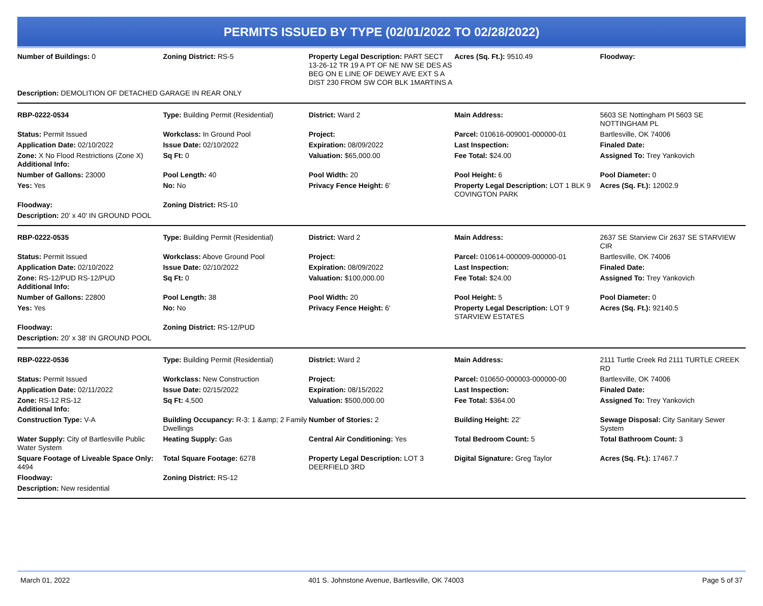PERMITS ISSUED BY TYPE (02/01/2022 TO 02/28/2022)
| Number of Buildings: 0 | Zoning District: RS-5 | Property Legal Description: PART SECT 13-26-12 TR 19 A PT OF NE NW SE DES AS BEG ON E LINE OF DEWEY AVE EXT S A DIST 230 FROM SW COR BLK 1MARTINS A | Acres (Sq. Ft.): 9510.49 | Floodway: |
| Description: DEMOLITION OF DETACHED GARAGE IN REAR ONLY | | | | |
| RBP-0222-0534 | Type: Building Permit (Residential) | District: Ward 2 | Main Address: | 5603 SE Nottingham Pl 5603 SE NOTTINGHAM PL |
| Status: Permit Issued | Workclass: In Ground Pool | Project: | Parcel: 010616-009001-000000-01 | Bartlesville, OK 74006 |
| Application Date: 02/10/2022 | Issue Date: 02/10/2022 | Expiration: 08/09/2022 | Last Inspection: | Finaled Date: |
| Zone: X No Flood Restrictions (Zone X) Additional Info: | Sq Ft: 0 | Valuation: $65,000.00 | Fee Total: $24.00 | Assigned To: Trey Yankovich |
| Number of Gallons: 23000 | Pool Length: 40 | Pool Width: 20 | Pool Height: 6 | Pool Diameter: 0 |
| Yes: Yes | No: No | Privacy Fence Height: 6' | Property Legal Description: LOT 1 BLK 9 COVINGTON PARK | Acres (Sq. Ft.): 12002.9 |
| Floodway: | Zoning District: RS-10 | | | |
| Description: 20' x 40' IN GROUND POOL | | | | |
| RBP-0222-0535 | Type: Building Permit (Residential) | District: Ward 2 | Main Address: | 2637 SE Starview Cir 2637 SE STARVIEW CIR |
| Status: Permit Issued | Workclass: Above Ground Pool | Project: | Parcel: 010614-000009-000000-01 | Bartlesville, OK 74006 |
| Application Date: 02/10/2022 | Issue Date: 02/10/2022 | Expiration: 08/09/2022 | Last Inspection: | Finaled Date: |
| Zone: RS-12/PUD RS-12/PUD Additional Info: | Sq Ft: 0 | Valuation: $100,000.00 | Fee Total: $24.00 | Assigned To: Trey Yankovich |
| Number of Gallons: 22800 | Pool Length: 38 | Pool Width: 20 | Pool Height: 5 | Pool Diameter: 0 |
| Yes: Yes | No: No | Privacy Fence Height: 6' | Property Legal Description: LOT 9 STARVIEW ESTATES | Acres (Sq. Ft.): 92140.5 |
| Floodway: | Zoning District: RS-12/PUD | | | |
| Description: 20' x 38' IN GROUND POOL | | | | |
| RBP-0222-0536 | Type: Building Permit (Residential) | District: Ward 2 | Main Address: | 2111 Turtle Creek Rd 2111 TURTLE CREEK RD |
| Status: Permit Issued | Workclass: New Construction | Project: | Parcel: 010650-000003-000000-00 | Bartlesville, OK 74006 |
| Application Date: 02/11/2022 | Issue Date: 02/15/2022 | Expiration: 08/15/2022 | Last Inspection: | Finaled Date: |
| Zone: RS-12 RS-12 Additional Info: | Sq Ft: 4,500 | Valuation: $500,000.00 | Fee Total: $364.00 | Assigned To: Trey Yankovich |
| Construction Type: V-A | Building Occupancy: R-3: 1 &amp; 2 Family Dwellings | Number of Stories: 2 | Building Height: 22' | Sewage Disposal: City Sanitary Sewer System |
| Water Supply: City of Bartlesville Public Water System | Heating Supply: Gas | Central Air Conditioning: Yes | Total Bedroom Count: 5 | Total Bathroom Count: 3 |
| Square Footage of Liveable Space Only: 4494 | Total Square Footage: 6278 | Property Legal Description: LOT 3 DEERFIELD 3RD | Digital Signature: Greg Taylor | Acres (Sq. Ft.): 17467.7 |
| Floodway: | Zoning District: RS-12 | | | |
| Description: New residential | | | | |
March 01, 2022 401 S. Johnstone Avenue, Bartlesville, OK 74003 Page 5 of 37